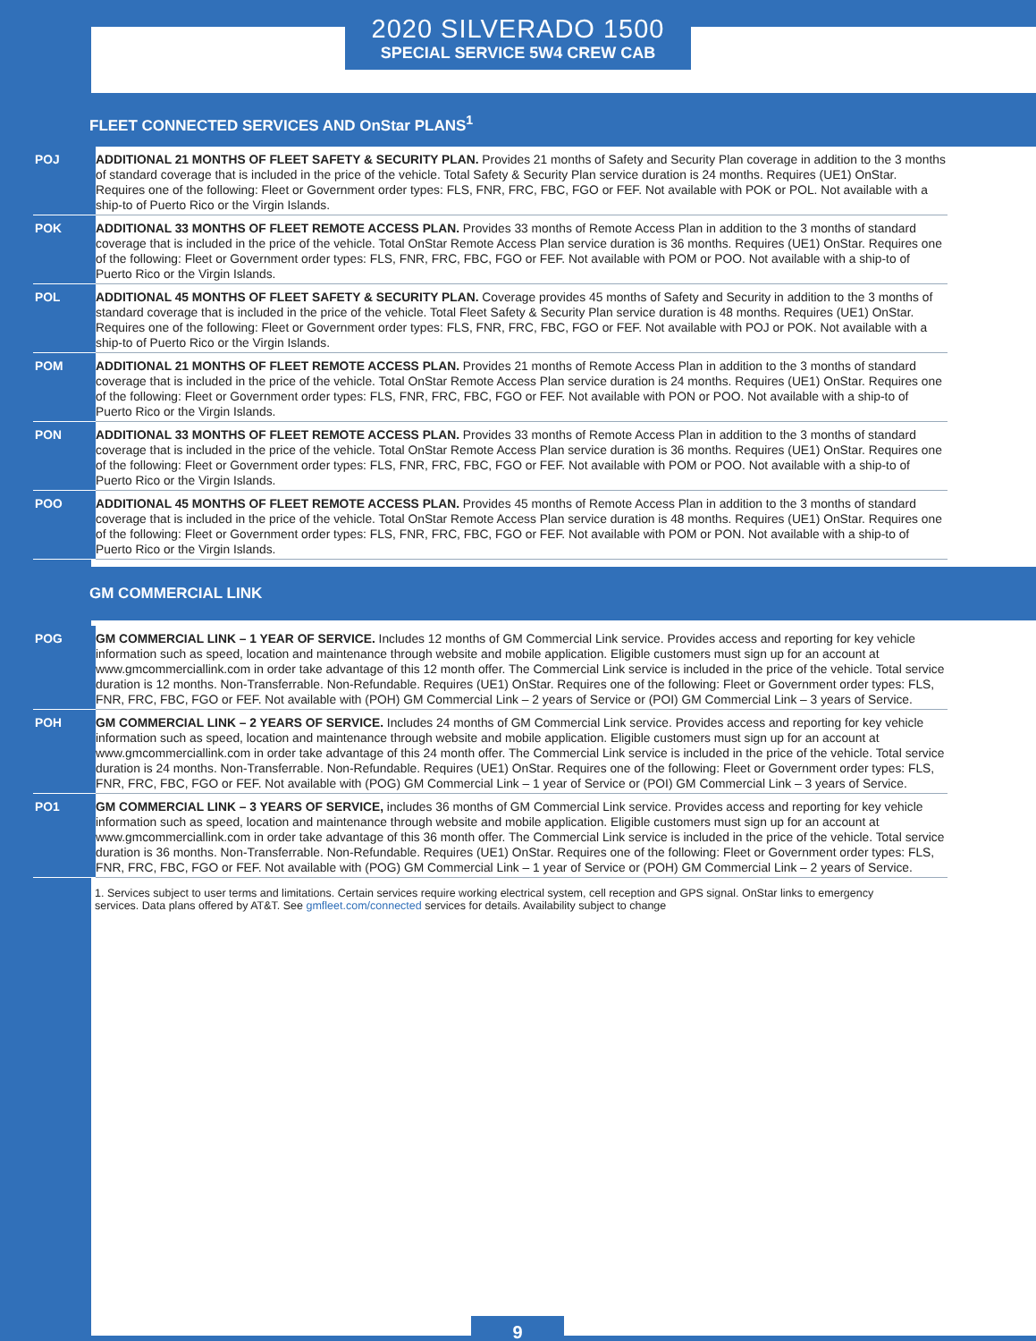2020 SILVERADO 1500
SPECIAL SERVICE 5W4 CREW CAB
FLEET CONNECTED SERVICES AND OnStar PLANS<sup>1</sup>
| POJ | ADDITIONAL 21 MONTHS OF FLEET SAFETY & SECURITY PLAN. Provides 21 months of Safety and Security Plan coverage in addition to the 3 months of standard coverage that is included in the price of the vehicle. Total Safety & Security Plan service duration is 24 months. Requires (UE1) OnStar. Requires one of the following: Fleet or Government order types: FLS, FNR, FRC, FBC, FGO or FEF. Not available with POK or POL. Not available with a ship-to of Puerto Rico or the Virgin Islands. |
| POK | ADDITIONAL 33 MONTHS OF FLEET REMOTE ACCESS PLAN. Provides 33 months of Remote Access Plan in addition to the 3 months of standard coverage that is included in the price of the vehicle. Total OnStar Remote Access Plan service duration is 36 months. Requires (UE1) OnStar. Requires one of the following: Fleet or Government order types: FLS, FNR, FRC, FBC, FGO or FEF. Not available with POM or POO. Not available with a ship-to of Puerto Rico or the Virgin Islands. |
| POL | ADDITIONAL 45 MONTHS OF FLEET SAFETY & SECURITY PLAN. Coverage provides 45 months of Safety and Security in addition to the 3 months of standard coverage that is included in the price of the vehicle. Total Fleet Safety & Security Plan service duration is 48 months. Requires (UE1) OnStar. Requires one of the following: Fleet or Government order types: FLS, FNR, FRC, FBC, FGO or FEF. Not available with POJ or POK. Not available with a ship-to of Puerto Rico or the Virgin Islands. |
| POM | ADDITIONAL 21 MONTHS OF FLEET REMOTE ACCESS PLAN. Provides 21 months of Remote Access Plan in addition to the 3 months of standard coverage that is included in the price of the vehicle. Total OnStar Remote Access Plan service duration is 24 months. Requires (UE1) OnStar. Requires one of the following: Fleet or Government order types: FLS, FNR, FRC, FBC, FGO or FEF. Not available with PON or POO. Not available with a ship-to of Puerto Rico or the Virgin Islands. |
| PON | ADDITIONAL 33 MONTHS OF FLEET REMOTE ACCESS PLAN. Provides 33 months of Remote Access Plan in addition to the 3 months of standard coverage that is included in the price of the vehicle. Total OnStar Remote Access Plan service duration is 36 months. Requires (UE1) OnStar. Requires one of the following: Fleet or Government order types: FLS, FNR, FRC, FBC, FGO or FEF. Not available with POM or POO. Not available with a ship-to of Puerto Rico or the Virgin Islands. |
| POO | ADDITIONAL 45 MONTHS OF FLEET REMOTE ACCESS PLAN. Provides 45 months of Remote Access Plan in addition to the 3 months of standard coverage that is included in the price of the vehicle. Total OnStar Remote Access Plan service duration is 48 months. Requires (UE1) OnStar. Requires one of the following: Fleet or Government order types: FLS, FNR, FRC, FBC, FGO or FEF. Not available with POM or PON. Not available with a ship-to of Puerto Rico or the Virgin Islands. |
GM COMMERCIAL LINK
| POG | GM COMMERCIAL LINK – 1 YEAR OF SERVICE. Includes 12 months of GM Commercial Link service. Provides access and reporting for key vehicle information such as speed, location and maintenance through website and mobile application. Eligible customers must sign up for an account at www.gmcommerciallink.com in order take advantage of this 12 month offer. The Commercial Link service is included in the price of the vehicle. Total service duration is 12 months. Non-Transferrable. Non-Refundable. Requires (UE1) OnStar. Requires one of the following: Fleet or Government order types: FLS, FNR, FRC, FBC, FGO or FEF. Not available with (POH) GM Commercial Link – 2 years of Service or (POI) GM Commercial Link – 3 years of Service. |
| POH | GM COMMERCIAL LINK – 2 YEARS OF SERVICE. Includes 24 months of GM Commercial Link service. Provides access and reporting for key vehicle information such as speed, location and maintenance through website and mobile application. Eligible customers must sign up for an account at www.gmcommerciallink.com in order take advantage of this 24 month offer. The Commercial Link service is included in the price of the vehicle. Total service duration is 24 months. Non-Transferrable. Non-Refundable. Requires (UE1) OnStar. Requires one of the following: Fleet or Government order types: FLS, FNR, FRC, FBC, FGO or FEF. Not available with (POG) GM Commercial Link – 1 year of Service or (POI) GM Commercial Link – 3 years of Service. |
| PO1 | GM COMMERCIAL LINK – 3 YEARS OF SERVICE, includes 36 months of GM Commercial Link service. Provides access and reporting for key vehicle information such as speed, location and maintenance through website and mobile application. Eligible customers must sign up for an account at www.gmcommerciallink.com in order take advantage of this 36 month offer. The Commercial Link service is included in the price of the vehicle. Total service duration is 36 months. Non-Transferrable. Non-Refundable. Requires (UE1) OnStar. Requires one of the following: Fleet or Government order types: FLS, FNR, FRC, FBC, FGO or FEF. Not available with (POG) GM Commercial Link – 1 year of Service or (POH) GM Commercial Link – 2 years of Service. |
1. Services subject to user terms and limitations. Certain services require working electrical system, cell reception and GPS signal. OnStar links to emergency services. Data plans offered by AT&T. See gmfleet.com/connected services for details. Availability subject to change
9